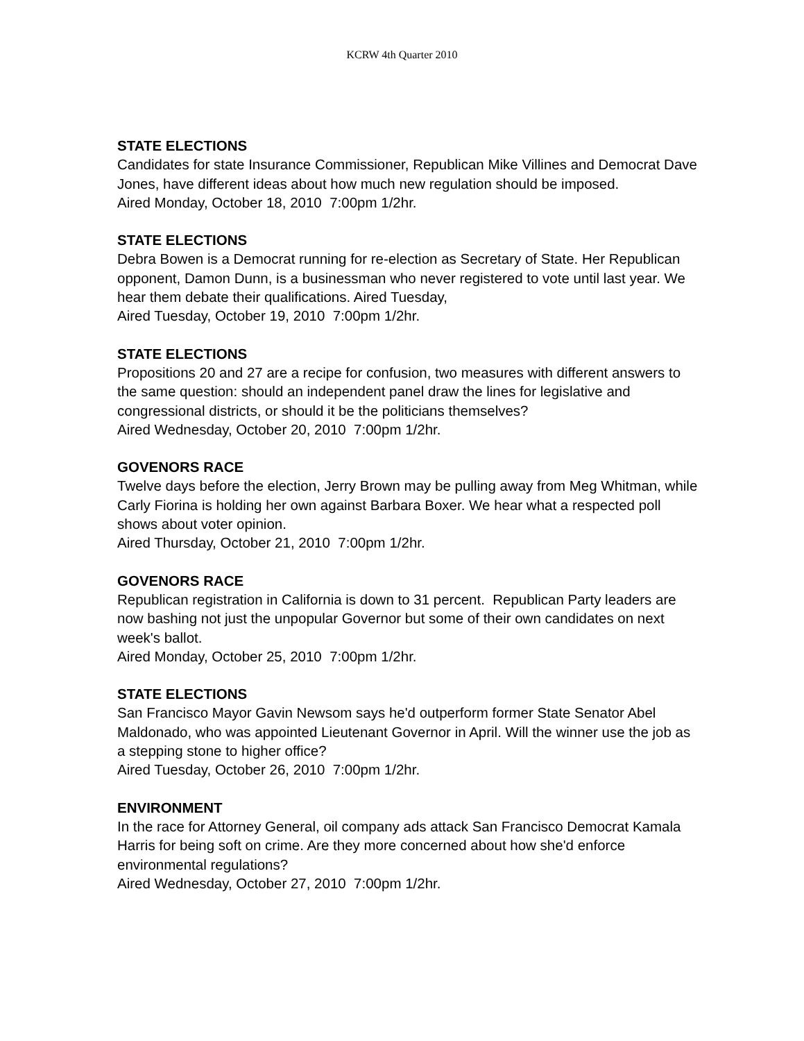KCRW 4th Quarter 2010
STATE ELECTIONS
Candidates for state Insurance Commissioner, Republican Mike Villines and Democrat Dave Jones, have different ideas about how much new regulation should be imposed.
Aired Monday, October 18, 2010 7:00pm 1/2hr.
STATE ELECTIONS
Debra Bowen is a Democrat running for re-election as Secretary of State. Her Republican opponent, Damon Dunn, is a businessman who never registered to vote until last year. We hear them debate their qualifications. Aired Tuesday,
Aired Tuesday, October 19, 2010 7:00pm 1/2hr.
STATE ELECTIONS
Propositions 20 and 27 are a recipe for confusion, two measures with different answers to the same question: should an independent panel draw the lines for legislative and congressional districts, or should it be the politicians themselves?
Aired Wednesday, October 20, 2010 7:00pm 1/2hr.
GOVENORS RACE
Twelve days before the election, Jerry Brown may be pulling away from Meg Whitman, while Carly Fiorina is holding her own against Barbara Boxer. We hear what a respected poll shows about voter opinion.
Aired Thursday, October 21, 2010 7:00pm 1/2hr.
GOVENORS RACE
Republican registration in California is down to 31 percent. Republican Party leaders are now bashing not just the unpopular Governor but some of their own candidates on next week's ballot.
Aired Monday, October 25, 2010 7:00pm 1/2hr.
STATE ELECTIONS
San Francisco Mayor Gavin Newsom says he'd outperform former State Senator Abel Maldonado, who was appointed Lieutenant Governor in April. Will the winner use the job as a stepping stone to higher office?
Aired Tuesday, October 26, 2010 7:00pm 1/2hr.
ENVIRONMENT
In the race for Attorney General, oil company ads attack San Francisco Democrat Kamala Harris for being soft on crime. Are they more concerned about how she'd enforce environmental regulations?
Aired Wednesday, October 27, 2010 7:00pm 1/2hr.